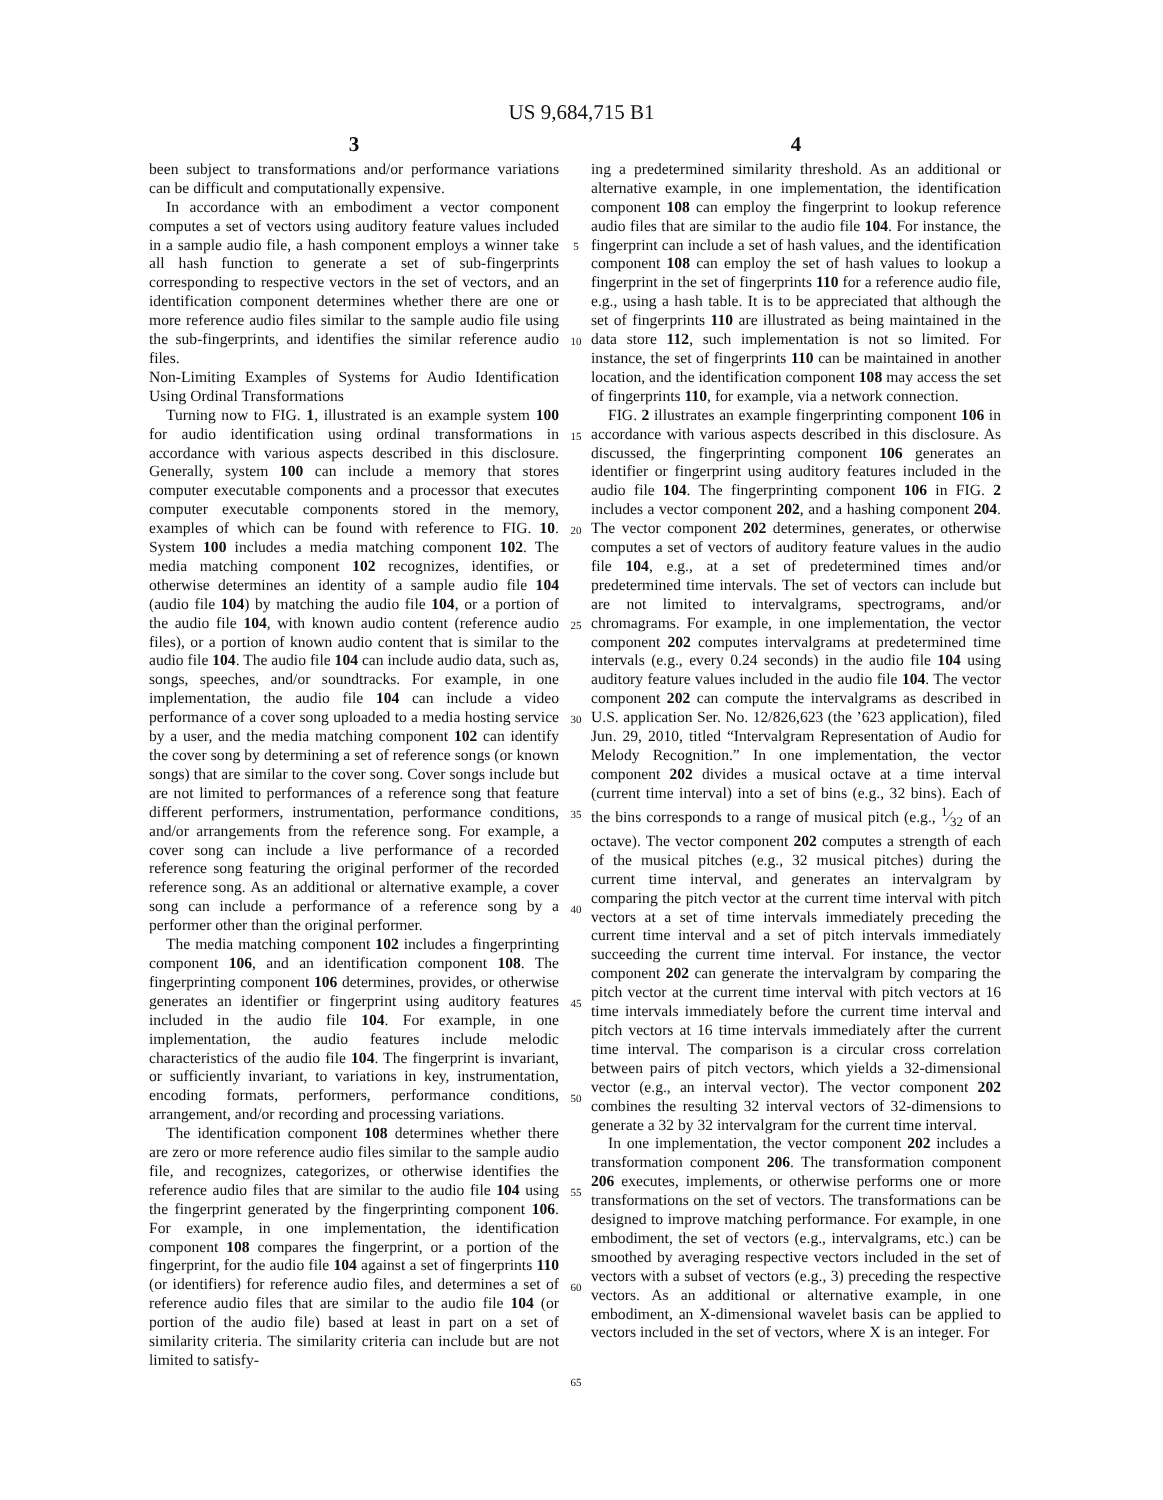US 9,684,715 B1
3
been subject to transformations and/or performance variations can be difficult and computationally expensive.
In accordance with an embodiment a vector component computes a set of vectors using auditory feature values included in a sample audio file, a hash component employs a winner take all hash function to generate a set of sub-fingerprints corresponding to respective vectors in the set of vectors, and an identification component determines whether there are one or more reference audio files similar to the sample audio file using the sub-fingerprints, and identifies the similar reference audio files.
Non-Limiting Examples of Systems for Audio Identification Using Ordinal Transformations
Turning now to FIG. 1, illustrated is an example system 100 for audio identification using ordinal transformations in accordance with various aspects described in this disclosure. Generally, system 100 can include a memory that stores computer executable components and a processor that executes computer executable components stored in the memory, examples of which can be found with reference to FIG. 10. System 100 includes a media matching component 102. The media matching component 102 recognizes, identifies, or otherwise determines an identity of a sample audio file 104 (audio file 104) by matching the audio file 104, or a portion of the audio file 104, with known audio content (reference audio files), or a portion of known audio content that is similar to the audio file 104. The audio file 104 can include audio data, such as, songs, speeches, and/or soundtracks. For example, in one implementation, the audio file 104 can include a video performance of a cover song uploaded to a media hosting service by a user, and the media matching component 102 can identify the cover song by determining a set of reference songs (or known songs) that are similar to the cover song. Cover songs include but are not limited to performances of a reference song that feature different performers, instrumentation, performance conditions, and/or arrangements from the reference song. For example, a cover song can include a live performance of a recorded reference song featuring the original performer of the recorded reference song. As an additional or alternative example, a cover song can include a performance of a reference song by a performer other than the original performer.
The media matching component 102 includes a fingerprinting component 106, and an identification component 108. The fingerprinting component 106 determines, provides, or otherwise generates an identifier or fingerprint using auditory features included in the audio file 104. For example, in one implementation, the audio features include melodic characteristics of the audio file 104. The fingerprint is invariant, or sufficiently invariant, to variations in key, instrumentation, encoding formats, performers, performance conditions, arrangement, and/or recording and processing variations.
The identification component 108 determines whether there are zero or more reference audio files similar to the sample audio file, and recognizes, categorizes, or otherwise identifies the reference audio files that are similar to the audio file 104 using the fingerprint generated by the fingerprinting component 106. For example, in one implementation, the identification component 108 compares the fingerprint, or a portion of the fingerprint, for the audio file 104 against a set of fingerprints 110 (or identifiers) for reference audio files, and determines a set of reference audio files that are similar to the audio file 104 (or portion of the audio file) based at least in part on a set of similarity criteria. The similarity criteria can include but are not limited to satisfy-
4
ing a predetermined similarity threshold. As an additional or alternative example, in one implementation, the identification component 108 can employ the fingerprint to lookup reference audio files that are similar to the audio file 104. For instance, the fingerprint can include a set of hash values, and the identification component 108 can employ the set of hash values to lookup a fingerprint in the set of fingerprints 110 for a reference audio file, e.g., using a hash table. It is to be appreciated that although the set of fingerprints 110 are illustrated as being maintained in the data store 112, such implementation is not so limited. For instance, the set of fingerprints 110 can be maintained in another location, and the identification component 108 may access the set of fingerprints 110, for example, via a network connection.
FIG. 2 illustrates an example fingerprinting component 106 in accordance with various aspects described in this disclosure. As discussed, the fingerprinting component 106 generates an identifier or fingerprint using auditory features included in the audio file 104. The fingerprinting component 106 in FIG. 2 includes a vector component 202, and a hashing component 204. The vector component 202 determines, generates, or otherwise computes a set of vectors of auditory feature values in the audio file 104, e.g., at a set of predetermined times and/or predetermined time intervals. The set of vectors can include but are not limited to intervalgrams, spectrograms, and/or chromagrams. For example, in one implementation, the vector component 202 computes intervalgrams at predetermined time intervals (e.g., every 0.24 seconds) in the audio file 104 using auditory feature values included in the audio file 104. The vector component 202 can compute the intervalgrams as described in U.S. application Ser. No. 12/826,623 (the ’623 application), filed Jun. 29, 2010, titled “Intervalgram Representation of Audio for Melody Recognition.” In one implementation, the vector component 202 divides a musical octave at a time interval (current time interval) into a set of bins (e.g., 32 bins). Each of the bins corresponds to a range of musical pitch (e.g., 1⁄32 of an octave). The vector component 202 computes a strength of each of the musical pitches (e.g., 32 musical pitches) during the current time interval, and generates an intervalgram by comparing the pitch vector at the current time interval with pitch vectors at a set of time intervals immediately preceding the current time interval and a set of pitch intervals immediately succeeding the current time interval. For instance, the vector component 202 can generate the intervalgram by comparing the pitch vector at the current time interval with pitch vectors at 16 time intervals immediately before the current time interval and pitch vectors at 16 time intervals immediately after the current time interval. The comparison is a circular cross correlation between pairs of pitch vectors, which yields a 32-dimensional vector (e.g., an interval vector). The vector component 202 combines the resulting 32 interval vectors of 32-dimensions to generate a 32 by 32 intervalgram for the current time interval.
In one implementation, the vector component 202 includes a transformation component 206. The transformation component 206 executes, implements, or otherwise performs one or more transformations on the set of vectors. The transformations can be designed to improve matching performance. For example, in one embodiment, the set of vectors (e.g., intervalgrams, etc.) can be smoothed by averaging respective vectors included in the set of vectors with a subset of vectors (e.g., 3) preceding the respective vectors. As an additional or alternative example, in one embodiment, an X-dimensional wavelet basis can be applied to vectors included in the set of vectors, where X is an integer. For
5
10
15
20
25
30
35
40
45
50
55
60
65